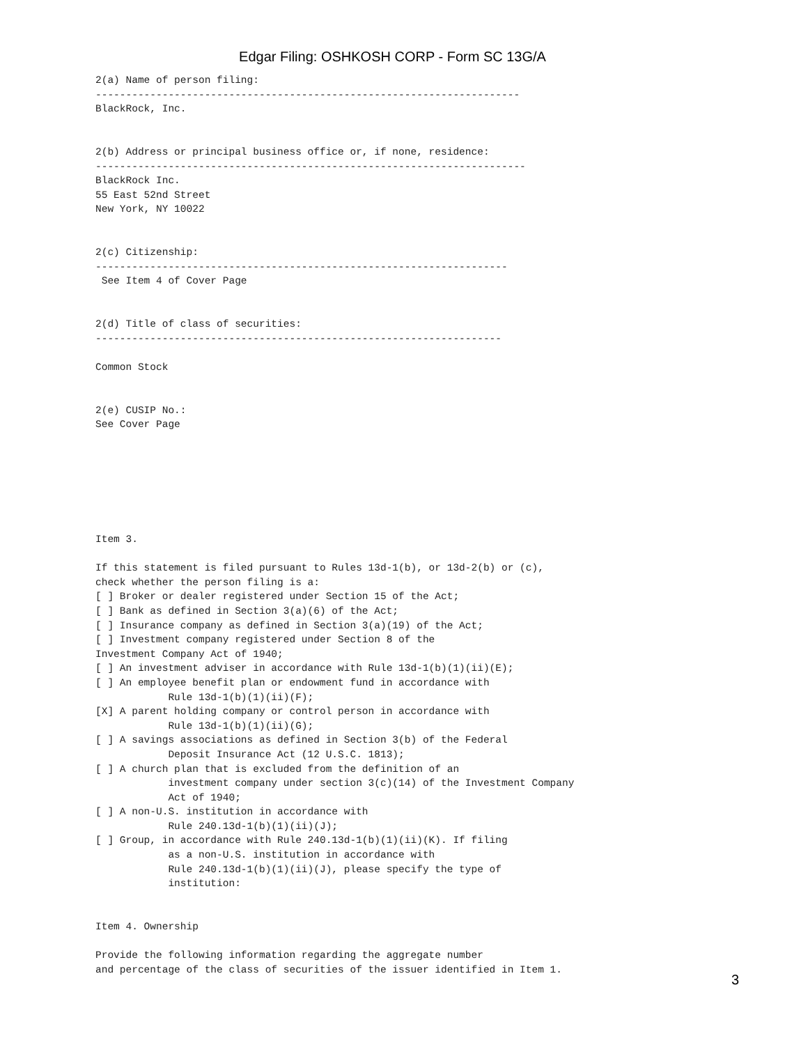Edgar Filing: OSHKOSH CORP - Form SC 13G/A
2(a) Name of person filing:
----------------------------------------------------------------------
BlackRock, Inc.


2(b) Address or principal business office or, if none, residence:
-----------------------------------------------------------------------
BlackRock Inc.
55 East 52nd Street
New York, NY 10022


2(c) Citizenship:
--------------------------------------------------------------------
 See Item 4 of Cover Page


2(d) Title of class of securities:
-------------------------------------------------------------------

Common Stock


2(e) CUSIP No.:
See Cover Page







Item 3.

If this statement is filed pursuant to Rules 13d-1(b), or 13d-2(b) or (c),
check whether the person filing is a:
[ ] Broker or dealer registered under Section 15 of the Act;
[ ] Bank as defined in Section 3(a)(6) of the Act;
[ ] Insurance company as defined in Section 3(a)(19) of the Act;
[ ] Investment company registered under Section 8 of the
Investment Company Act of 1940;
[ ] An investment adviser in accordance with Rule 13d-1(b)(1)(ii)(E);
[ ] An employee benefit plan or endowment fund in accordance with
            Rule 13d-1(b)(1)(ii)(F);
[X] A parent holding company or control person in accordance with
            Rule 13d-1(b)(1)(ii)(G);
[ ] A savings associations as defined in Section 3(b) of the Federal
            Deposit Insurance Act (12 U.S.C. 1813);
[ ] A church plan that is excluded from the definition of an
            investment company under section 3(c)(14) of the Investment Company
            Act of 1940;
[ ] A non-U.S. institution in accordance with
            Rule 240.13d-1(b)(1)(ii)(J);
[ ] Group, in accordance with Rule 240.13d-1(b)(1)(ii)(K). If filing
            as a non-U.S. institution in accordance with
            Rule 240.13d-1(b)(1)(ii)(J), please specify the type of
            institution:


Item 4. Ownership

Provide the following information regarding the aggregate number
and percentage of the class of securities of the issuer identified in Item 1.
3